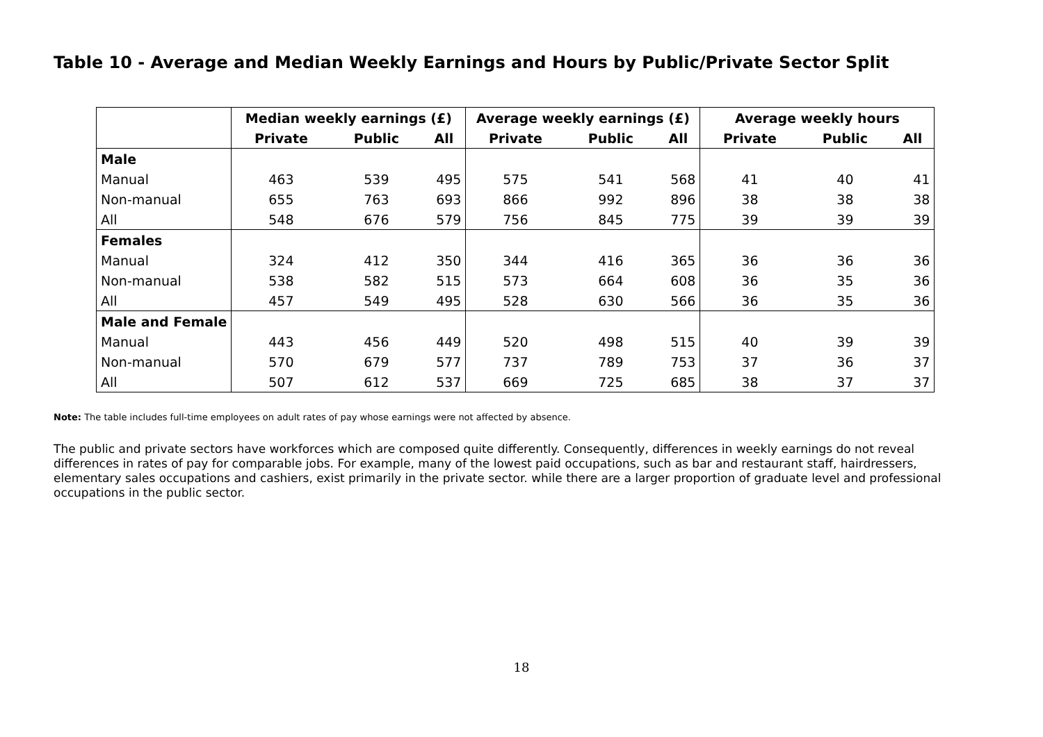Table 10 - Average and Median Weekly Earnings and Hours by Public/Private Sector Split
| | Median weekly earnings (£) | | | Average weekly earnings (£) | | | Average weekly hours | | |
| --- | --- | --- | --- | --- | --- | --- | --- | --- | --- |
| | Private | Public | All | Private | Public | All | Private | Public | All |
| Male | | | | | | | | | |
| Manual | 463 | 539 | 495 | 575 | 541 | 568 | 41 | 40 | 41 |
| Non-manual | 655 | 763 | 693 | 866 | 992 | 896 | 38 | 38 | 38 |
| All | 548 | 676 | 579 | 756 | 845 | 775 | 39 | 39 | 39 |
| Females | | | | | | | | | |
| Manual | 324 | 412 | 350 | 344 | 416 | 365 | 36 | 36 | 36 |
| Non-manual | 538 | 582 | 515 | 573 | 664 | 608 | 36 | 35 | 36 |
| All | 457 | 549 | 495 | 528 | 630 | 566 | 36 | 35 | 36 |
| Male and Female | | | | | | | | | |
| Manual | 443 | 456 | 449 | 520 | 498 | 515 | 40 | 39 | 39 |
| Non-manual | 570 | 679 | 577 | 737 | 789 | 753 | 37 | 36 | 37 |
| All | 507 | 612 | 537 | 669 | 725 | 685 | 38 | 37 | 37 |
Note: The table includes full-time employees on adult rates of pay whose earnings were not affected by absence.
The public and private sectors have workforces which are composed quite differently. Consequently, differences in weekly earnings do not reveal differences in rates of pay for comparable jobs. For example, many of the lowest paid occupations, such as bar and restaurant staff, hairdressers, elementary sales occupations and cashiers, exist primarily in the private sector. while there are a larger proportion of graduate level and professional occupations in the public sector.
18